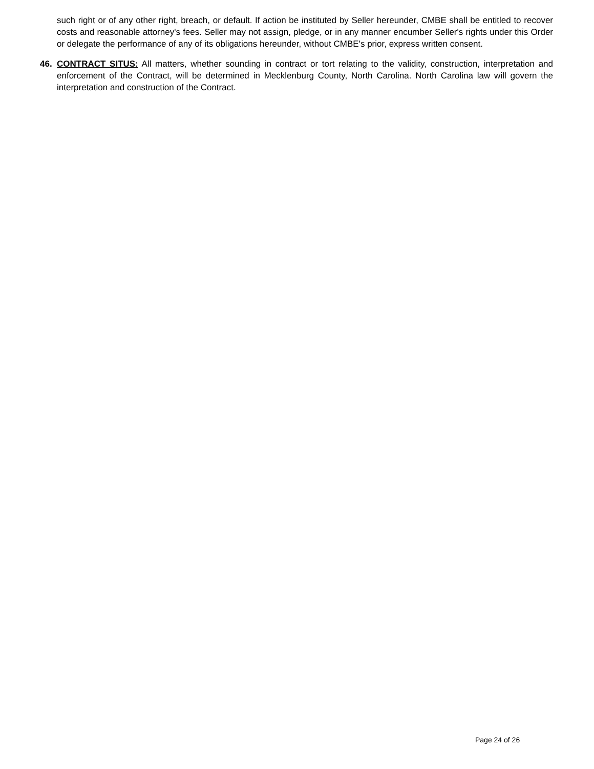such right or of any other right, breach, or default. If action be instituted by Seller hereunder, CMBE shall be entitled to recover costs and reasonable attorney's fees. Seller may not assign, pledge, or in any manner encumber Seller's rights under this Order or delegate the performance of any of its obligations hereunder, without CMBE's prior, express written consent.
46. CONTRACT SITUS: All matters, whether sounding in contract or tort relating to the validity, construction, interpretation and enforcement of the Contract, will be determined in Mecklenburg County, North Carolina. North Carolina law will govern the interpretation and construction of the Contract.
Page 24 of 26